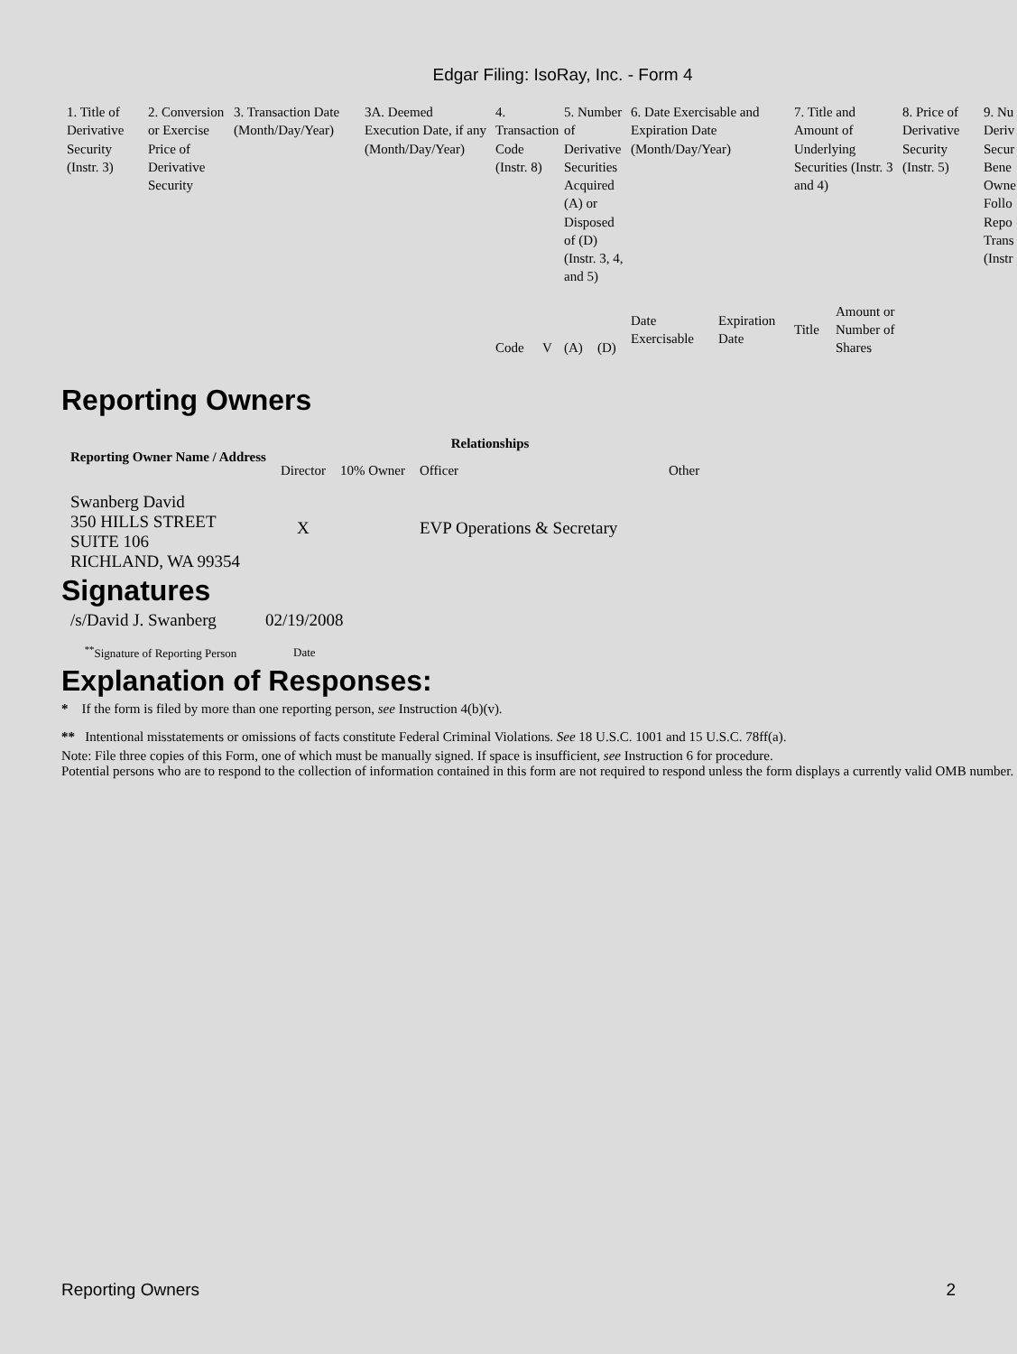Edgar Filing: IsoRay, Inc. - Form 4
| 1. Title of Derivative Security (Instr. 3) | 2. Conversion or Exercise Price of Derivative Security | 3. Transaction Date (Month/Day/Year) | 3A. Deemed Execution Date, if any (Month/Day/Year) | 4. Transaction Code (Instr. 8) | | 5. Number of Derivative Securities Acquired (A) or Disposed of (D) (Instr. 3, 4, and 5) | | 6. Date Exercisable and Expiration Date (Month/Day/Year) | | 7. Title and Amount of Underlying Securities (Instr. 3 and 4) | | 8. Price of Derivative Security (Instr. 5) | 9. Nu Deriv Secur Bene Owne Follo Repo Trans (Instr |
| --- | --- | --- | --- | --- | --- | --- | --- | --- | --- | --- | --- | --- | --- |
| | | | | Code | V | (A) | (D) | Date Exercisable | Expiration Date | Title | Amount or Number of Shares | | |
Reporting Owners
| Reporting Owner Name / Address | Relationships | | | |
| --- | --- | --- | --- | --- |
| | Director | 10% Owner | Officer | Other |
| Swanberg David 350 HILLS STREET SUITE 106 RICHLAND, WA 99354 | X | | EVP Operations & Secretary | |
Signatures
| /s/David J. Swanberg | 02/19/2008 |
| <sup>**</sup> Signature of Reporting Person | Date |
Explanation of Responses:
* If the form is filed by more than one reporting person, see Instruction 4(b)(v).
** Intentional misstatements or omissions of facts constitute Federal Criminal Violations. See 18 U.S.C. 1001 and 15 U.S.C. 78ff(a).
Note: File three copies of this Form, one of which must be manually signed. If space is insufficient, see Instruction 6 for procedure.
Potential persons who are to respond to the collection of information contained in this form are not required to respond unless the form displays a currently valid OMB number.
Reporting Owners 2